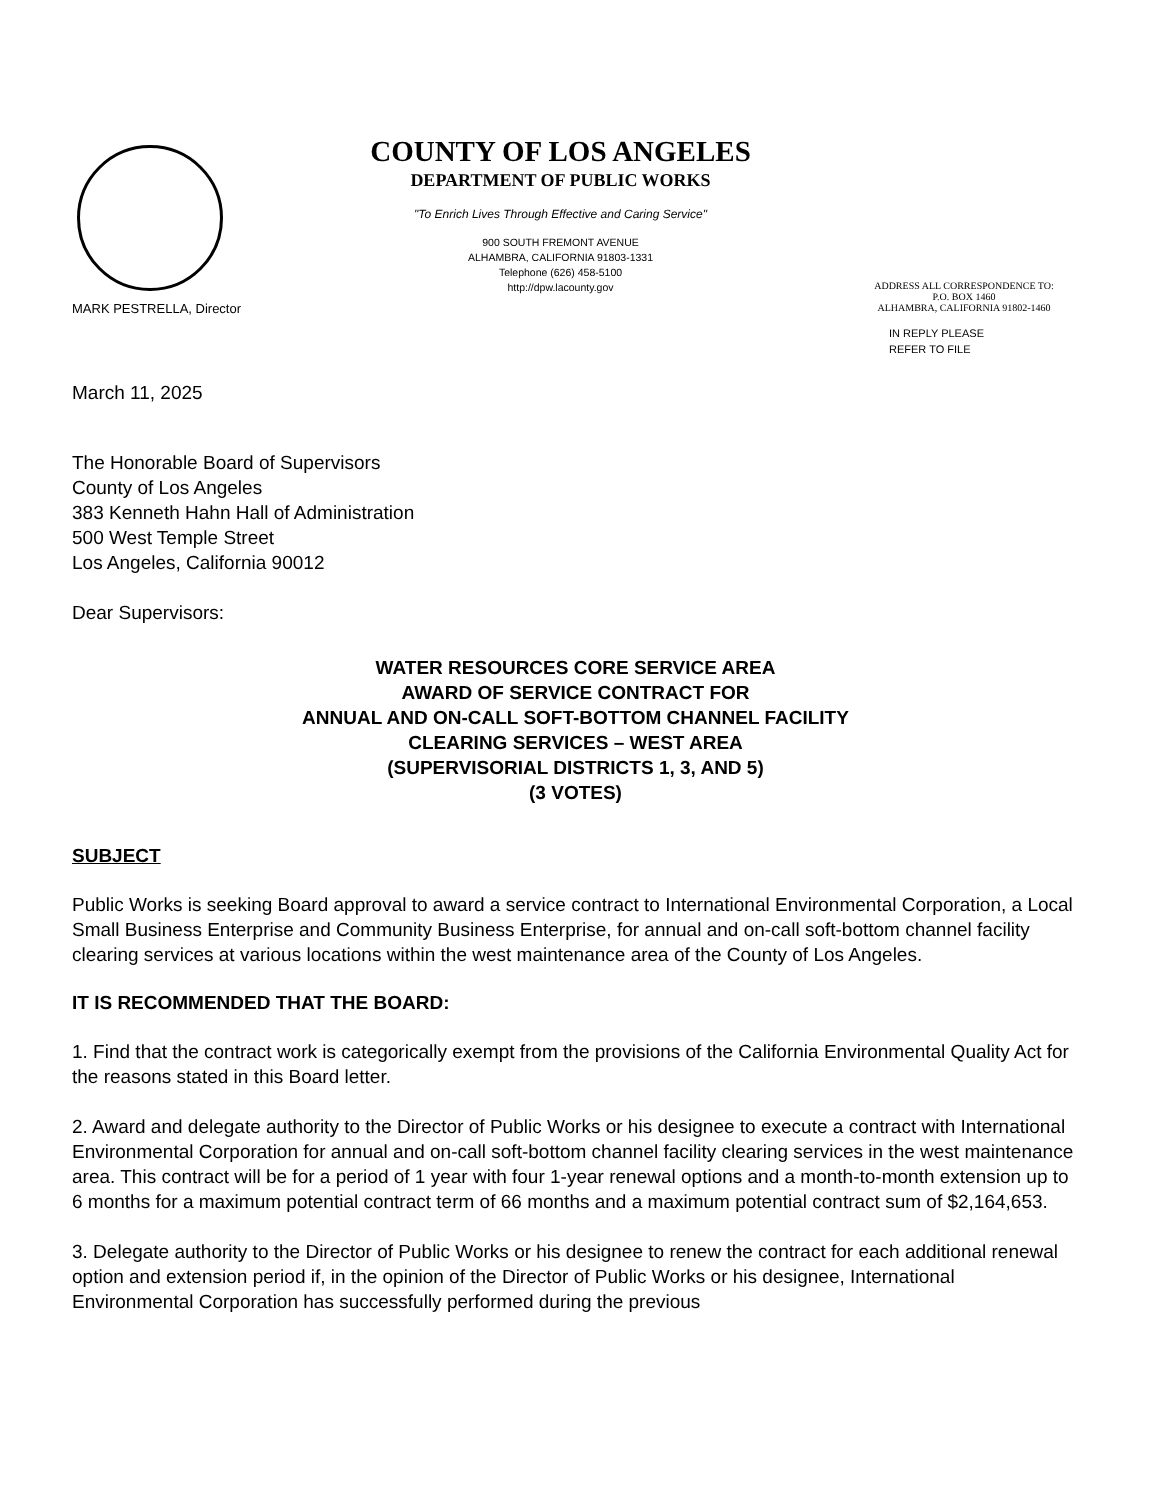MARK PESTRELLA, Director
COUNTY OF LOS ANGELES
DEPARTMENT OF PUBLIC WORKS
"To Enrich Lives Through Effective and Caring Service"
900 SOUTH FREMONT AVENUE
ALHAMBRA, CALIFORNIA 91803-1331
Telephone (626) 458-5100
http://dpw.lacounty.gov
ADDRESS ALL CORRESPONDENCE TO:
P.O. BOX 1460
ALHAMBRA, CALIFORNIA 91802-1460
IN REPLY PLEASE
REFER TO FILE
March 11, 2025
The Honorable Board of Supervisors
County of Los Angeles
383 Kenneth Hahn Hall of Administration
500 West Temple Street
Los Angeles, California 90012
Dear Supervisors:
WATER RESOURCES CORE SERVICE AREA
AWARD OF SERVICE CONTRACT FOR
ANNUAL AND ON-CALL SOFT-BOTTOM CHANNEL FACILITY
CLEARING SERVICES – WEST AREA
(SUPERVISORIAL DISTRICTS 1, 3, AND 5)
(3 VOTES)
SUBJECT
Public Works is seeking Board approval to award a service contract to International Environmental Corporation, a Local Small Business Enterprise and Community Business Enterprise, for annual and on-call soft-bottom channel facility clearing services at various locations within the west maintenance area of the County of Los Angeles.
IT IS RECOMMENDED THAT THE BOARD:
1. Find that the contract work is categorically exempt from the provisions of the California Environmental Quality Act for the reasons stated in this Board letter.
2. Award and delegate authority to the Director of Public Works or his designee to execute a contract with International Environmental Corporation for annual and on-call soft-bottom channel facility clearing services in the west maintenance area. This contract will be for a period of 1 year with four 1-year renewal options and a month-to-month extension up to 6 months for a maximum potential contract term of 66 months and a maximum potential contract sum of $2,164,653.
3. Delegate authority to the Director of Public Works or his designee to renew the contract for each additional renewal option and extension period if, in the opinion of the Director of Public Works or his designee, International Environmental Corporation has successfully performed during the previous